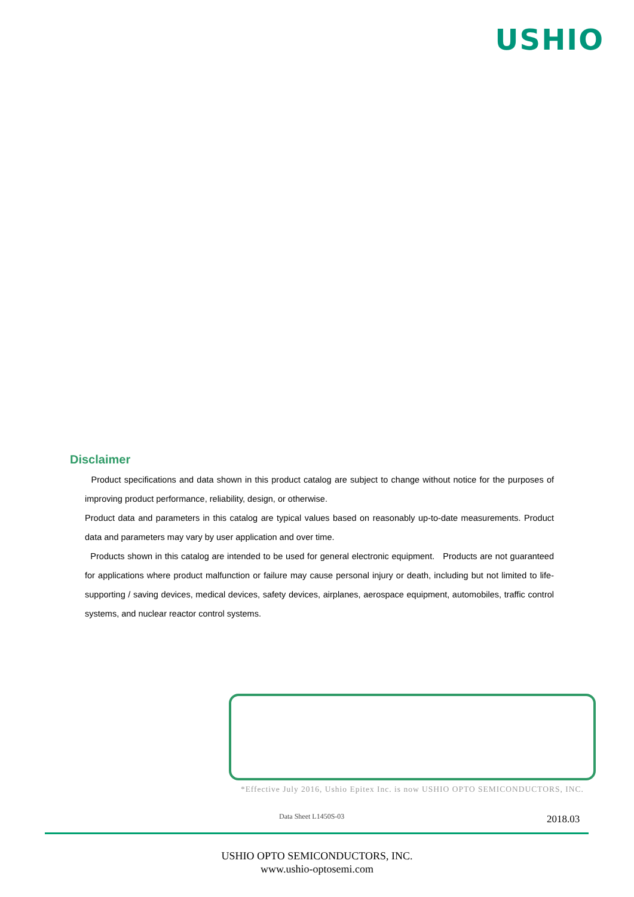USHIO
Disclaimer
Product specifications and data shown in this product catalog are subject to change without notice for the purposes of improving product performance, reliability, design, or otherwise.
Product data and parameters in this catalog are typical values based on reasonably up-to-date measurements. Product data and parameters may vary by user application and over time.
Products shown in this catalog are intended to be used for general electronic equipment. Products are not guaranteed for applications where product malfunction or failure may cause personal injury or death, including but not limited to life-supporting / saving devices, medical devices, safety devices, airplanes, aerospace equipment, automobiles, traffic control systems, and nuclear reactor control systems.
*Effective July 2016, Ushio Epitex Inc. is now USHIO OPTO SEMICONDUCTORS, INC.
Data Sheet L1450S-03 2018.03
USHIO OPTO SEMICONDUCTORS, INC.
www.ushio-optosemi.com